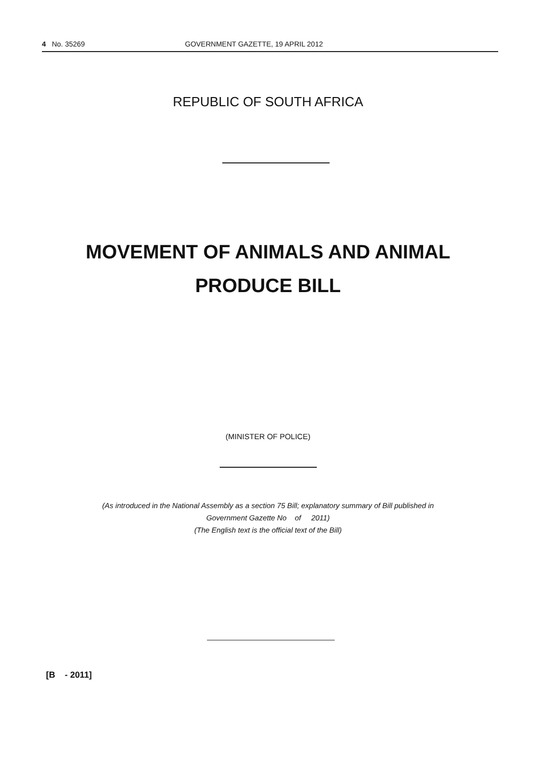4 No. 35269 GOVERNMENT GAZETTE, 19 APRIL 2012
REPUBLIC OF SOUTH AFRICA
MOVEMENT OF ANIMALS AND ANIMAL
PRODUCE BILL
(MINISTER OF POLICE)
(As introduced in the National Assembly as a section 75 Bill; explanatory summary of Bill published in
Government Gazette No of 2011)
(The English text is the official text of the Bill)
[B - 2011]